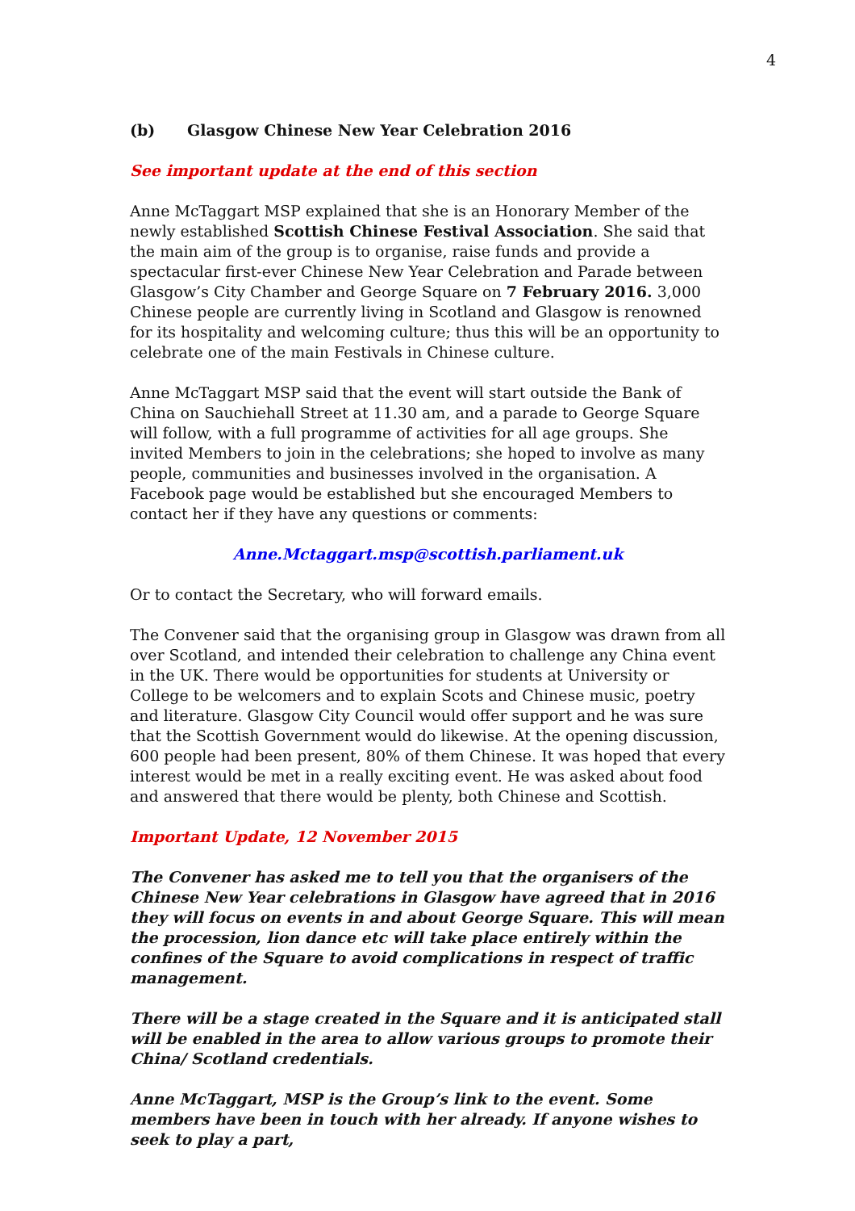4
(b) Glasgow Chinese New Year Celebration 2016
See important update at the end of this section
Anne McTaggart MSP explained that she is an Honorary Member of the newly established Scottish Chinese Festival Association. She said that the main aim of the group is to organise, raise funds and provide a spectacular first-ever Chinese New Year Celebration and Parade between Glasgow’s City Chamber and George Square on 7 February 2016. 3,000 Chinese people are currently living in Scotland and Glasgow is renowned for its hospitality and welcoming culture; thus this will be an opportunity to celebrate one of the main Festivals in Chinese culture.
Anne McTaggart MSP said that the event will start outside the Bank of China on Sauchiehall Street at 11.30 am, and a parade to George Square will follow, with a full programme of activities for all age groups. She invited Members to join in the celebrations; she hoped to involve as many people, communities and businesses involved in the organisation. A Facebook page would be established but she encouraged Members to contact her if they have any questions or comments:
Anne.Mctaggart.msp@scottish.parliament.uk
Or to contact the Secretary, who will forward emails.
The Convener said that the organising group in Glasgow was drawn from all over Scotland, and intended their celebration to challenge any China event in the UK. There would be opportunities for students at University or College to be welcomers and to explain Scots and Chinese music, poetry and literature. Glasgow City Council would offer support and he was sure that the Scottish Government would do likewise. At the opening discussion, 600 people had been present, 80% of them Chinese. It was hoped that every interest would be met in a really exciting event. He was asked about food and answered that there would be plenty, both Chinese and Scottish.
Important Update, 12 November 2015
The Convener has asked me to tell you that the organisers of the Chinese New Year celebrations in Glasgow have agreed that in 2016 they will focus on events in and about George Square. This will mean the procession, lion dance etc will take place entirely within the confines of the Square to avoid complications in respect of traffic management.
There will be a stage created in the Square and it is anticipated stall will be enabled in the area to allow various groups to promote their China/ Scotland credentials.
Anne McTaggart, MSP is the Group’s link to the event. Some members have been in touch with her already. If anyone wishes to seek to play a part,